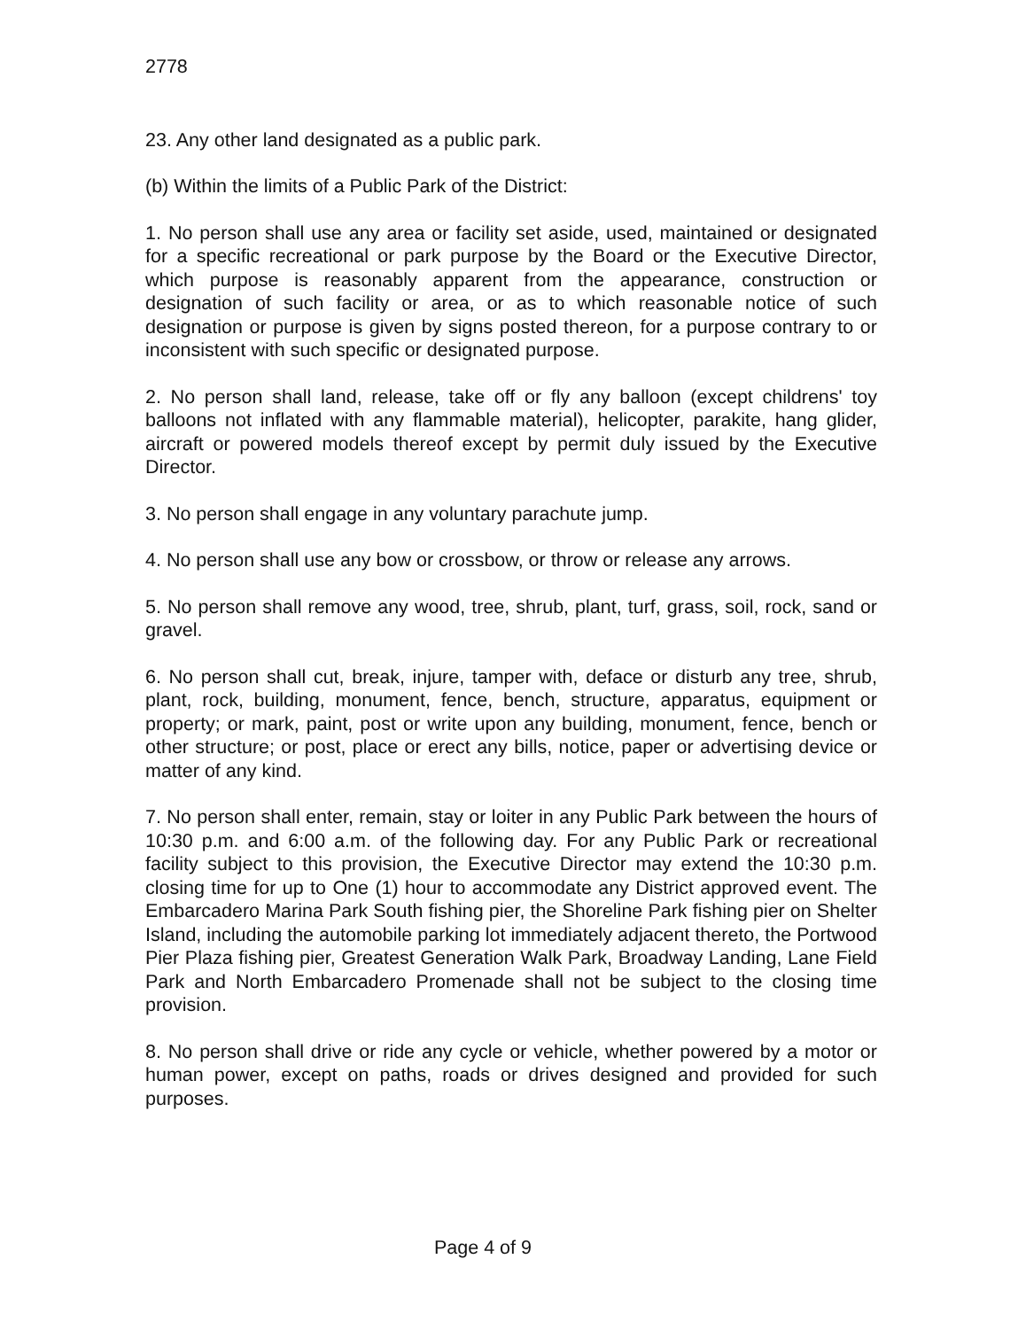2778
23. Any other land designated as a public park.
(b) Within the limits of a Public Park of the District:
1. No person shall use any area or facility set aside, used, maintained or designated for a specific recreational or park purpose by the Board or the Executive Director, which purpose is reasonably apparent from the appearance, construction or designation of such facility or area, or as to which reasonable notice of such designation or purpose is given by signs posted thereon, for a purpose contrary to or inconsistent with such specific or designated purpose.
2. No person shall land, release, take off or fly any balloon (except childrens' toy balloons not inflated with any flammable material), helicopter, parakite, hang glider, aircraft or powered models thereof except by permit duly issued by the Executive Director.
3. No person shall engage in any voluntary parachute jump.
4. No person shall use any bow or crossbow, or throw or release any arrows.
5. No person shall remove any wood, tree, shrub, plant, turf, grass, soil, rock, sand or gravel.
6. No person shall cut, break, injure, tamper with, deface or disturb any tree, shrub, plant, rock, building, monument, fence, bench, structure, apparatus, equipment or property; or mark, paint, post or write upon any building, monument, fence, bench or other structure; or post, place or erect any bills, notice, paper or advertising device or matter of any kind.
7. No person shall enter, remain, stay or loiter in any Public Park between the hours of 10:30 p.m. and 6:00 a.m. of the following day. For any Public Park or recreational facility subject to this provision, the Executive Director may extend the 10:30 p.m. closing time for up to One (1) hour to accommodate any District approved event. The Embarcadero Marina Park South fishing pier, the Shoreline Park fishing pier on Shelter Island, including the automobile parking lot immediately adjacent thereto, the Portwood Pier Plaza fishing pier, Greatest Generation Walk Park, Broadway Landing, Lane Field Park and North Embarcadero Promenade shall not be subject to the closing time provision.
8. No person shall drive or ride any cycle or vehicle, whether powered by a motor or human power, except on paths, roads or drives designed and provided for such purposes.
Page 4 of 9